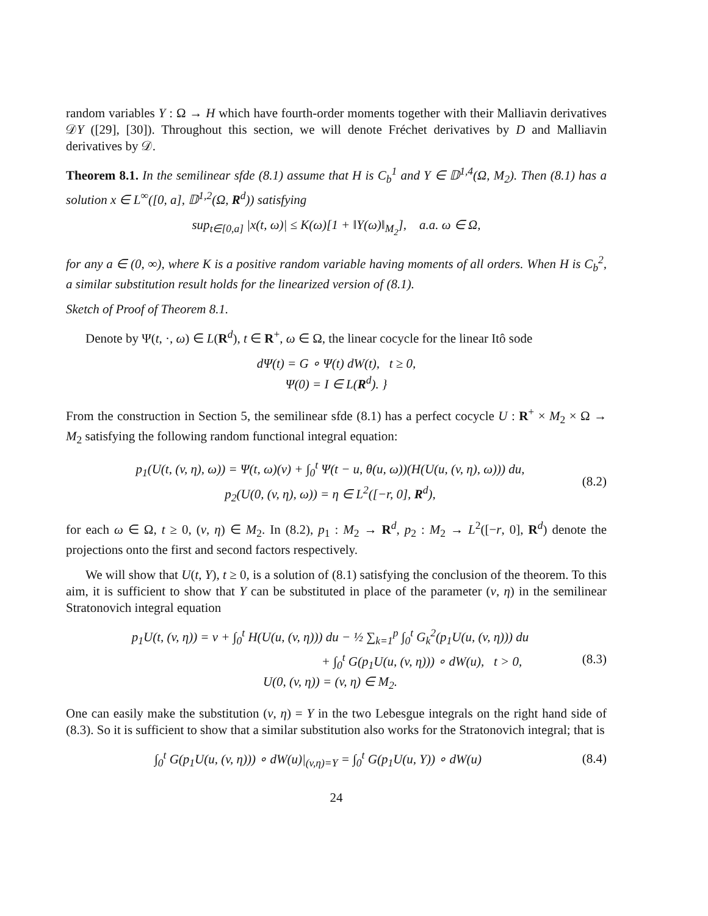random variables Y : Ω → H which have fourth-order moments together with their Malliavin derivatives 𝒟Y ([29], [30]). Throughout this section, we will denote Fréchet derivatives by D and Malliavin derivatives by 𝒟.
Theorem 8.1. In the semilinear sfde (8.1) assume that H is C<sub>b</sub><sup>1</sup> and Y ∈ 𝔻<sup>1,4</sup>(Ω, M<sub>2</sub>). Then (8.1) has a solution x ∈ L<sup>∞</sup>([0, a], 𝔻<sup>1,2</sup>(Ω, R<sup>d</sup>)) satisfying
sup<sub>t∈[0,a]</sub> |x(t, ω)| ≤ K(ω)[1 + ‖Y(ω)‖<sub>M<sub>2</sub></sub>], a.a. ω ∈ Ω,
for any a ∈ (0, ∞), where K is a positive random variable having moments of all orders. When H is C<sub>b</sub><sup>2</sup>, a similar substitution result holds for the linearized version of (8.1).
Sketch of Proof of Theorem 8.1.
Denote by Ψ(t, ·, ω) ∈ L(R<sup>d</sup>), t ∈ R<sup>+</sup>, ω ∈ Ω, the linear cocycle for the linear Itô sode
dΨ(t) = G ∘ Ψ(t) dW(t), t ≥ 0,
Ψ(0) = I ∈ L(R<sup>d</sup>). }
From the construction in Section 5, the semilinear sfde (8.1) has a perfect cocycle U : R<sup>+</sup> × M<sub>2</sub> × Ω → M<sub>2</sub> satisfying the following random functional integral equation:
p<sub>1</sub>(U(t, (v, η), ω)) = Ψ(t, ω)(v) + ∫<sub>0</sub><sup>t</sup> Ψ(t − u, θ(u, ω))(H(U(u, (v, η), ω))) du,
p<sub>2</sub>(U(0, (v, η), ω)) = η ∈ L<sup>2</sup>([−r, 0], R<sup>d</sup>),
(8.2)
for each ω ∈ Ω, t ≥ 0, (v, η) ∈ M<sub>2</sub>. In (8.2), p<sub>1</sub> : M<sub>2</sub> → R<sup>d</sup>, p<sub>2</sub> : M<sub>2</sub> → L<sup>2</sup>([−r, 0], R<sup>d</sup>) denote the projections onto the first and second factors respectively.
We will show that U(t, Y), t ≥ 0, is a solution of (8.1) satisfying the conclusion of the theorem. To this aim, it is sufficient to show that Y can be substituted in place of the parameter (v, η) in the semilinear Stratonovich integral equation
p<sub>1</sub>U(t, (v, η)) = v + ∫<sub>0</sub><sup>t</sup> H(U(u, (v, η))) du − ½ ∑<sub>k=1</sub><sup>p</sup> ∫<sub>0</sub><sup>t</sup> G<sub>k</sub><sup>2</sup>(p<sub>1</sub>U(u, (v, η))) du
+ ∫<sub>0</sub><sup>t</sup> G(p<sub>1</sub>U(u, (v, η))) ∘ dW(u), t > 0,
U(0, (v, η)) = (v, η) ∈ M<sub>2</sub>.
(8.3)
One can easily make the substitution (v, η) = Y in the two Lebesgue integrals on the right hand side of (8.3). So it is sufficient to show that a similar substitution also works for the Stratonovich integral; that is
∫<sub>0</sub><sup>t</sup> G(p<sub>1</sub>U(u, (v, η))) ∘ dW(u)|<sub>(v,η)=Y</sub> = ∫<sub>0</sub><sup>t</sup> G(p<sub>1</sub>U(u, Y)) ∘ dW(u)
(8.4)
24